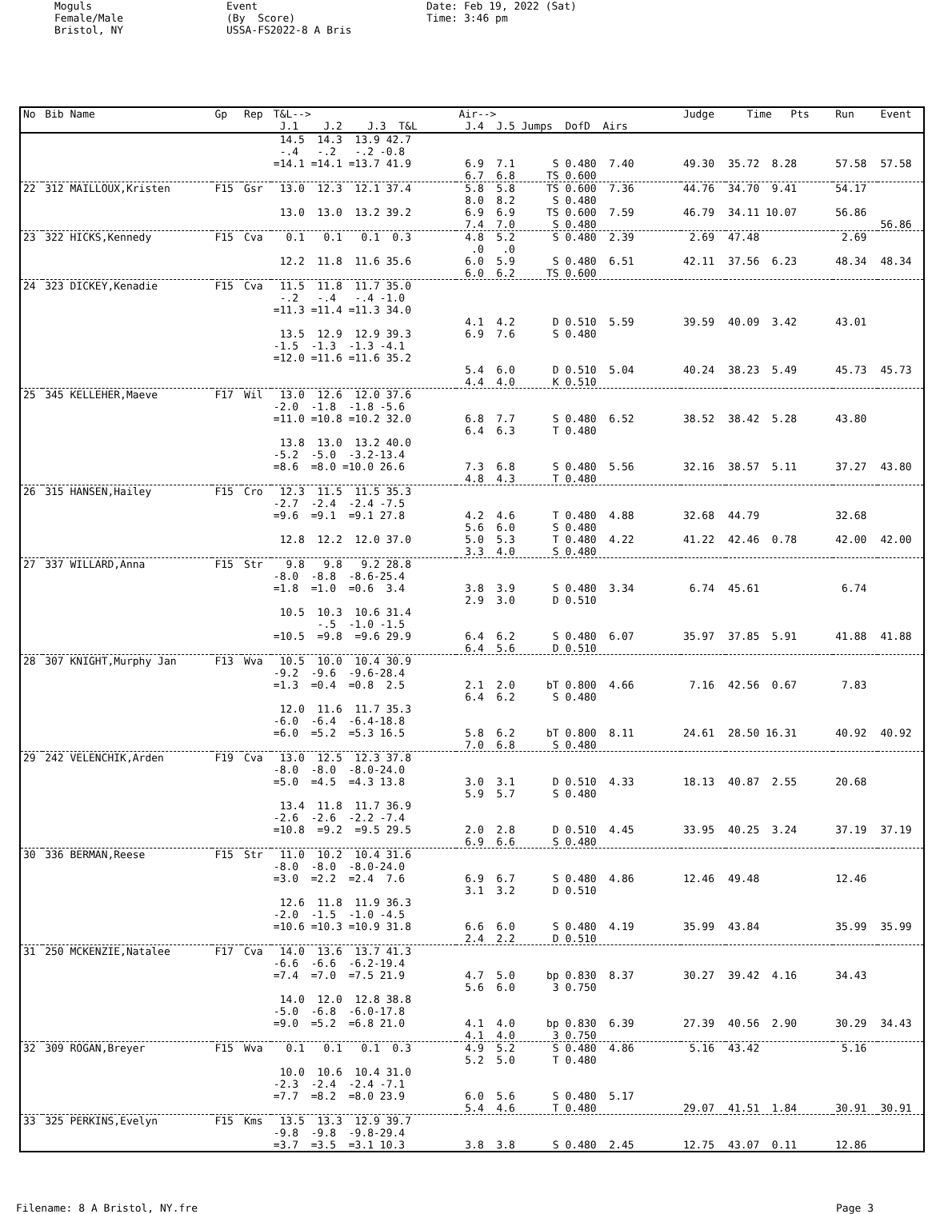Moguls Female/Male Bristol, NY
Event (By Score) USSA-FS2022-8 A Bris
Date: Feb 19, 2022 (Sat) Time: 3:46 pm
| No | Bib Name | Gp | Rep | T&L--> J.1 J.2 J.3 T&L | Air--> J.4 J.5 Jumps DofD Airs | Judge | Time Pts | Run | Event |
| --- | --- | --- | --- | --- | --- | --- | --- | --- | --- |
| | | | | 14.5 14.3 13.9 42.7 -.4 -.2 -.2 -0.8 =14.1 =14.1 =13.7 41.9 | 6.9 7.1 S 0.480 7.40 6.7 6.8 TS 0.600 | 49.30 | 35.72 8.28 | 57.58 | 57.58 |
| 22 | 312 MAILLOUX,Kristen | F15 | Gsr | 13.0 12.3 12.1 37.4 13.0 13.0 13.2 39.2 | 5.8 5.8 TS 0.600 7.36 8.0 8.2 S 0.480 6.9 6.9 TS 0.600 7.59 7.4 7.0 S 0.480 | 44.76 46.79 | 34.70 9.41 34.11 10.07 | 54.17 56.86 | 56.86 |
| 23 | 322 HICKS,Kennedy | F15 | Cva | 0.1 0.1 0.1 0.3 12.2 11.8 11.6 35.6 | 4.8 5.2 S 0.480 2.39 .0 .0 6.0 5.9 S 0.480 6.51 6.0 6.2 TS 0.600 | 2.69 42.11 | 47.48 37.56 6.23 | 2.69 48.34 | 48.34 |
| 24 | 323 DICKEY,Kenadie | F15 | Cva | 11.5 11.8 11.7 35.0 -.2 -.4 -.4 -1.0 =11.3 =11.4 =11.3 34.0 13.5 12.9 12.9 39.3 -1.5 -1.3 -1.3 -4.1 =12.0 =11.6 =11.6 35.2 | 4.1 4.2 D 0.510 5.59 6.9 7.6 S 0.480 5.4 6.0 D 0.510 5.04 4.4 4.0 K 0.510 | 39.59 40.24 | 40.09 3.42 38.23 5.49 | 43.01 45.73 | 45.73 |
| 25 | 345 KELLEHER,Maeve | F17 | Wil | 13.0 12.6 12.0 37.6 -2.0 -1.8 -1.8 -5.6 =11.0 =10.8 =10.2 32.0 13.8 13.0 13.2 40.0 -5.2 -5.0 -3.2-13.4 =8.6 =8.0 =10.0 26.6 | 6.8 7.7 S 0.480 6.52 6.4 6.3 T 0.480 7.3 6.8 S 0.480 5.56 4.8 4.3 T 0.480 | 38.52 32.16 | 38.42 5.28 38.57 5.11 | 43.80 37.27 | 43.80 |
| 26 | 315 HANSEN,Hailey | F15 | Cro | 12.3 11.5 11.5 35.3 -2.7 -2.4 -2.4 -7.5 =9.6 =9.1 =9.1 27.8 12.8 12.2 12.0 37.0 | 4.2 4.6 T 0.480 4.88 5.6 6.0 S 0.480 5.0 5.3 T 0.480 4.22 3.3 4.0 S 0.480 | 32.68 41.22 | 44.79 42.46 0.78 | 32.68 42.00 | 42.00 |
| 27 | 337 WILLARD,Anna | F15 | Str | 9.8 9.8 9.2 28.8 -8.0 -8.8 -8.6-25.4 =1.8 =1.0 =0.6 3.4 10.5 10.3 10.6 31.4 -.5 -1.0 -1.5 =10.5 =9.8 =9.6 29.9 | 3.8 3.9 S 0.480 3.34 2.9 3.0 D 0.510 6.4 6.2 S 0.480 6.07 6.4 5.6 D 0.510 | 6.74 35.97 | 45.61 37.85 5.91 | 6.74 41.88 | 41.88 |
| 28 | 307 KNIGHT,Murphy Jan | F13 | Wva | 10.5 10.0 10.4 30.9 -9.2 -9.6 -9.6-28.4 =1.3 =0.4 =0.8 2.5 12.0 11.6 11.7 35.3 -6.0 -6.4 -6.4-18.8 =6.0 =5.2 =5.3 16.5 | 2.1 2.0 bT 0.800 4.66 6.4 6.2 S 0.480 5.8 6.2 bT 0.800 8.11 7.0 6.8 S 0.480 | 7.16 24.61 | 42.56 0.67 28.50 16.31 | 7.83 40.92 | 40.92 |
| 29 | 242 VELENCHIK,Arden | F19 | Cva | 13.0 12.5 12.3 37.8 -8.0 -8.0 -8.0-24.0 =5.0 =4.5 =4.3 13.8 13.4 11.8 11.7 36.9 -2.6 -2.6 -2.2 -7.4 =10.8 =9.2 =9.5 29.5 | 3.0 3.1 D 0.510 4.33 5.9 5.7 S 0.480 2.0 2.8 D 0.510 4.45 6.9 6.6 S 0.480 | 18.13 33.95 | 40.87 2.55 40.25 3.24 | 20.68 37.19 | 37.19 |
| 30 | 336 BERMAN,Reese | F15 | Str | 11.0 10.2 10.4 31.6 -8.0 -8.0 -8.0-24.0 =3.0 =2.2 =2.4 7.6 12.6 11.8 11.9 36.3 -2.0 -1.5 -1.0 -4.5 =10.6 =10.3 =10.9 31.8 | 6.9 6.7 S 0.480 4.86 3.1 3.2 D 0.510 6.6 6.0 S 0.480 4.19 2.4 2.2 D 0.510 | 12.46 35.99 | 49.48 43.84 | 12.46 35.99 | 35.99 |
| 31 | 250 MCKENZIE,Natalee | F17 | Cva | 14.0 13.6 13.7 41.3 -6.6 -6.6 -6.2-19.4 =7.4 =7.0 =7.5 21.9 14.0 12.0 12.8 38.8 -5.0 -6.8 -6.0-17.8 =9.0 =5.2 =6.8 21.0 | 4.7 5.0 bp 0.830 8.37 5.6 6.0 3 0.750 4.1 4.0 bp 0.830 6.39 4.1 4.0 3 0.750 | 30.27 27.39 | 39.42 4.16 40.56 2.90 | 34.43 30.29 | 34.43 |
| 32 | 309 ROGAN,Breyer | F15 | Wva | 0.1 0.1 0.1 0.3 10.0 10.6 10.4 31.0 -2.3 -2.4 -2.4 -7.1 =7.7 =8.2 =8.0 23.9 | 4.9 5.2 S 0.480 4.86 5.2 5.0 T 0.480 6.0 5.6 S 0.480 5.17 5.4 4.6 T 0.480 | 5.16 29.07 | 43.42 41.51 1.84 | 5.16 30.91 | 30.91 |
| 33 | 325 PERKINS,Evelyn | F15 | Kms | 13.5 13.3 12.9 39.7 -9.8 -9.8 -9.8-29.4 =3.7 =3.5 =3.1 10.3 | 3.8 3.8 S 0.480 2.45 | 12.75 | 43.07 0.11 | 12.86 | |
Filename: 8 A Bristol, NY.fre Page 3